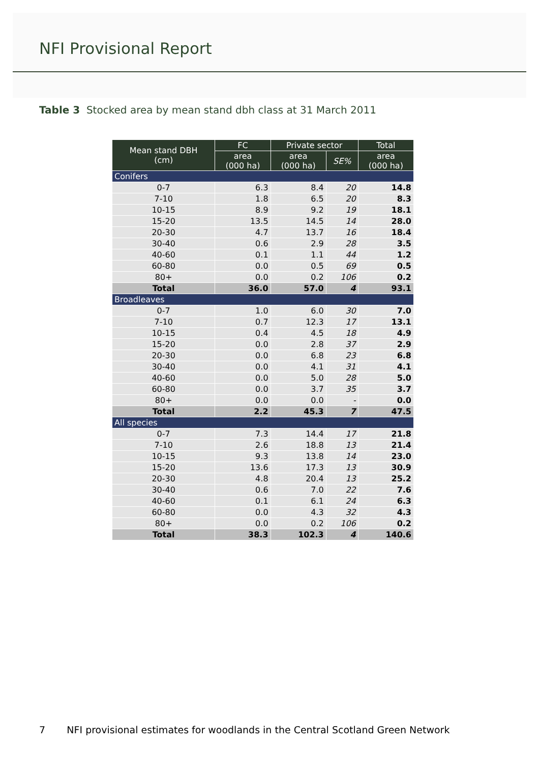NFI Provisional Report
Table 3 Stocked area by mean stand dbh class at 31 March 2011
| Mean stand DBH (cm) | FC | Private sector | | Total |
| --- | --- | --- | --- | --- |
| | area (000 ha) | area (000 ha) | SE% | area (000 ha) |
| Conifers | | | | |
| 0-7 | 6.3 | 8.4 | 20 | 14.8 |
| 7-10 | 1.8 | 6.5 | 20 | 8.3 |
| 10-15 | 8.9 | 9.2 | 19 | 18.1 |
| 15-20 | 13.5 | 14.5 | 14 | 28.0 |
| 20-30 | 4.7 | 13.7 | 16 | 18.4 |
| 30-40 | 0.6 | 2.9 | 28 | 3.5 |
| 40-60 | 0.1 | 1.1 | 44 | 1.2 |
| 60-80 | 0.0 | 0.5 | 69 | 0.5 |
| 80+ | 0.0 | 0.2 | 106 | 0.2 |
| Total | 36.0 | 57.0 | 4 | 93.1 |
| Broadleaves | | | | |
| 0-7 | 1.0 | 6.0 | 30 | 7.0 |
| 7-10 | 0.7 | 12.3 | 17 | 13.1 |
| 10-15 | 0.4 | 4.5 | 18 | 4.9 |
| 15-20 | 0.0 | 2.8 | 37 | 2.9 |
| 20-30 | 0.0 | 6.8 | 23 | 6.8 |
| 30-40 | 0.0 | 4.1 | 31 | 4.1 |
| 40-60 | 0.0 | 5.0 | 28 | 5.0 |
| 60-80 | 0.0 | 3.7 | 35 | 3.7 |
| 80+ | 0.0 | 0.0 | - | 0.0 |
| Total | 2.2 | 45.3 | 7 | 47.5 |
| All species | | | | |
| 0-7 | 7.3 | 14.4 | 17 | 21.8 |
| 7-10 | 2.6 | 18.8 | 13 | 21.4 |
| 10-15 | 9.3 | 13.8 | 14 | 23.0 |
| 15-20 | 13.6 | 17.3 | 13 | 30.9 |
| 20-30 | 4.8 | 20.4 | 13 | 25.2 |
| 30-40 | 0.6 | 7.0 | 22 | 7.6 |
| 40-60 | 0.1 | 6.1 | 24 | 6.3 |
| 60-80 | 0.0 | 4.3 | 32 | 4.3 |
| 80+ | 0.0 | 0.2 | 106 | 0.2 |
| Total | 38.3 | 102.3 | 4 | 140.6 |
7 NFI provisional estimates for woodlands in the Central Scotland Green Network